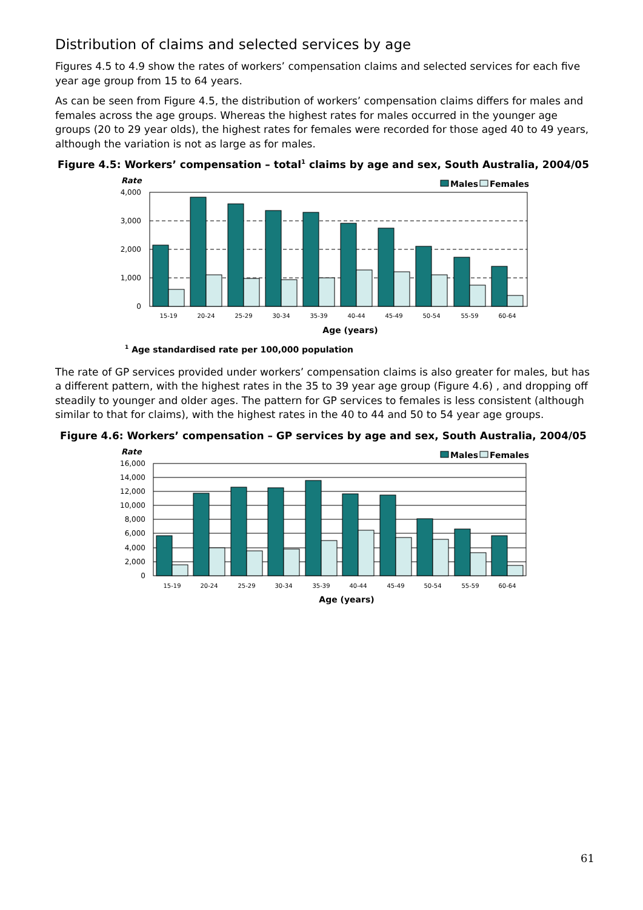Distribution of claims and selected services by age
Figures 4.5 to 4.9 show the rates of workers’ compensation claims and selected services for each five year age group from 15 to 64 years.
As can be seen from Figure 4.5, the distribution of workers’ compensation claims differs for males and females across the age groups. Whereas the highest rates for males occurred in the younger age groups (20 to 29 year olds), the highest rates for females were recorded for those aged 40 to 49 years, although the variation is not as large as for males.
Figure 4.5: Workers’ compensation – total<sup>1</sup> claims by age and sex, South Australia, 2004/05
Rate
Males
Females
4,000
3,000
2,000
1,000
0
15-19
20-24
25-29
30-34
35-39
40-44
45-49
50-54
55-59
60-64
Age (years)
<sup>1</sup> Age standardised rate per 100,000 population
The rate of GP services provided under workers’ compensation claims is also greater for males, but has a different pattern, with the highest rates in the 35 to 39 year age group (Figure 4.6) , and dropping off steadily to younger and older ages. The pattern for GP services to females is less consistent (although similar to that for claims), with the highest rates in the 40 to 44 and 50 to 54 year age groups.
Figure 4.6: Workers’ compensation – GP services by age and sex, South Australia, 2004/05
Rate
Males
Females
16,000
14,000
12,000
10,000
8,000
6,000
4,000
2,000
0
15-19
20-24
25-29
30-34
35-39
40-44
45-49
50-54
55-59
60-64
Age (years)
61